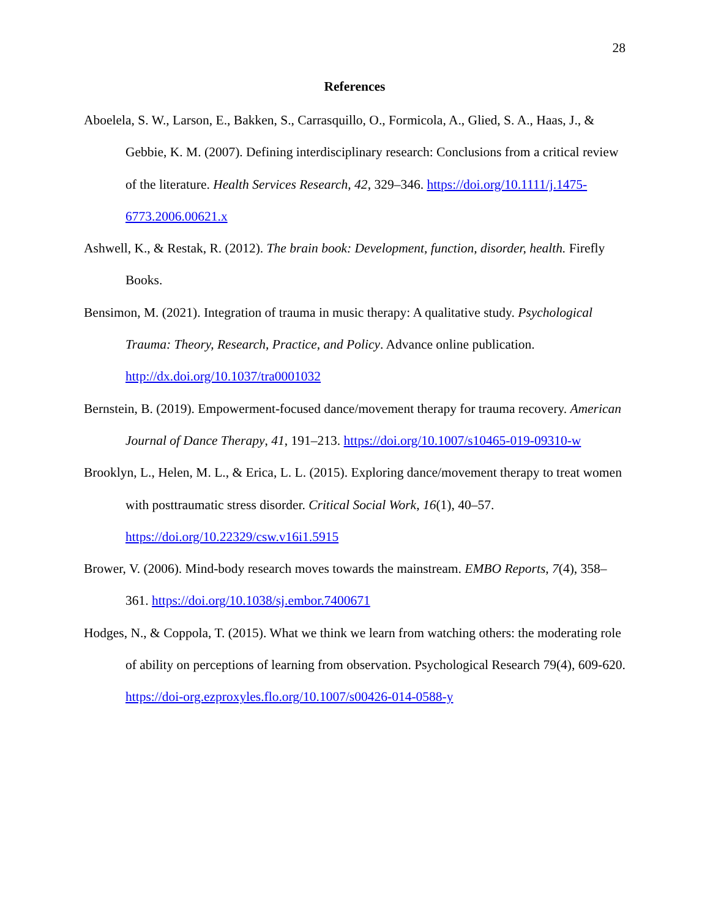28
References
Aboelela, S. W., Larson, E., Bakken, S., Carrasquillo, O., Formicola, A., Glied, S. A., Haas, J., & Gebbie, K. M. (2007). Defining interdisciplinary research: Conclusions from a critical review of the literature. Health Services Research, 42, 329–346. https://doi.org/10.1111/j.1475-6773.2006.00621.x
Ashwell, K., & Restak, R. (2012). The brain book: Development, function, disorder, health. Firefly Books.
Bensimon, M. (2021). Integration of trauma in music therapy: A qualitative study. Psychological Trauma: Theory, Research, Practice, and Policy. Advance online publication. http://dx.doi.org/10.1037/tra0001032
Bernstein, B. (2019). Empowerment-focused dance/movement therapy for trauma recovery. American Journal of Dance Therapy, 41, 191–213. https://doi.org/10.1007/s10465-019-09310-w
Brooklyn, L., Helen, M. L., & Erica, L. L. (2015). Exploring dance/movement therapy to treat women with posttraumatic stress disorder. Critical Social Work, 16(1), 40–57. https://doi.org/10.22329/csw.v16i1.5915
Brower, V. (2006). Mind-body research moves towards the mainstream. EMBO Reports, 7(4), 358–361. https://doi.org/10.1038/sj.embor.7400671
Hodges, N., & Coppola, T. (2015). What we think we learn from watching others: the moderating role of ability on perceptions of learning from observation. Psychological Research 79(4), 609-620. https://doi-org.ezproxyles.flo.org/10.1007/s00426-014-0588-y